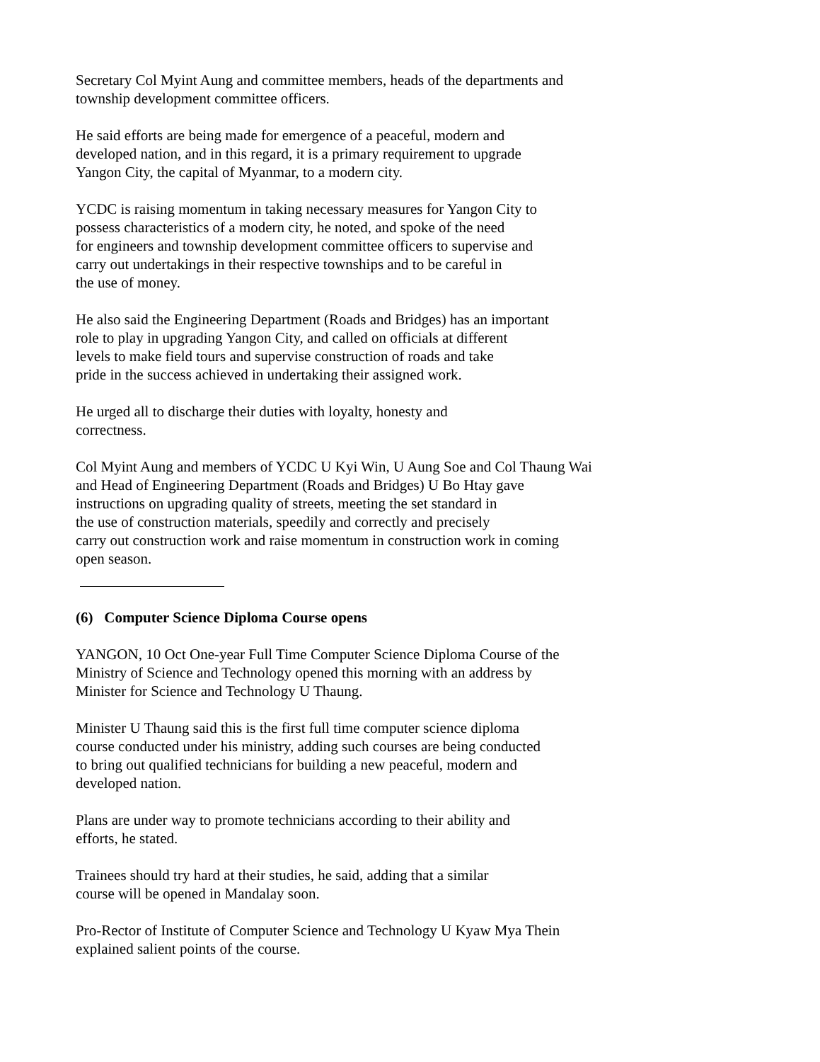Secretary Col Myint Aung and committee members, heads of the departments and township development committee officers.
He said efforts are being made for emergence of a peaceful, modern and developed nation, and in this regard, it is a primary requirement to upgrade Yangon City, the capital of Myanmar, to a modern city.
YCDC is raising momentum in taking necessary measures for Yangon City to possess characteristics of a modern city, he noted, and spoke of the need for engineers and township development committee officers to supervise and carry out undertakings in their respective townships and to be careful in the use of money.
He also said the Engineering Department (Roads and Bridges) has an important role to play in upgrading Yangon City, and called on officials at different levels to make field tours and supervise construction of roads and take pride in the success achieved in undertaking their assigned work.
He urged all to discharge their duties with loyalty, honesty and correctness.
Col Myint Aung and members of YCDC U Kyi Win, U Aung Soe and Col Thaung Wai and Head of Engineering Department (Roads and Bridges) U Bo Htay gave instructions on upgrading quality of streets, meeting the set standard in the use of construction materials, speedily and correctly and precisely carry out construction work and raise momentum in construction work in coming open season.
(6) Computer Science Diploma Course opens
YANGON, 10 Oct One-year Full Time Computer Science Diploma Course of the Ministry of Science and Technology opened this morning with an address by Minister for Science and Technology U Thaung.
Minister U Thaung said this is the first full time computer science diploma course conducted under his ministry, adding such courses are being conducted to bring out qualified technicians for building a new peaceful, modern and developed nation.
Plans are under way to promote technicians according to their ability and efforts, he stated.
Trainees should try hard at their studies, he said, adding that a similar course will be opened in Mandalay soon.
Pro-Rector of Institute of Computer Science and Technology U Kyaw Mya Thein explained salient points of the course.